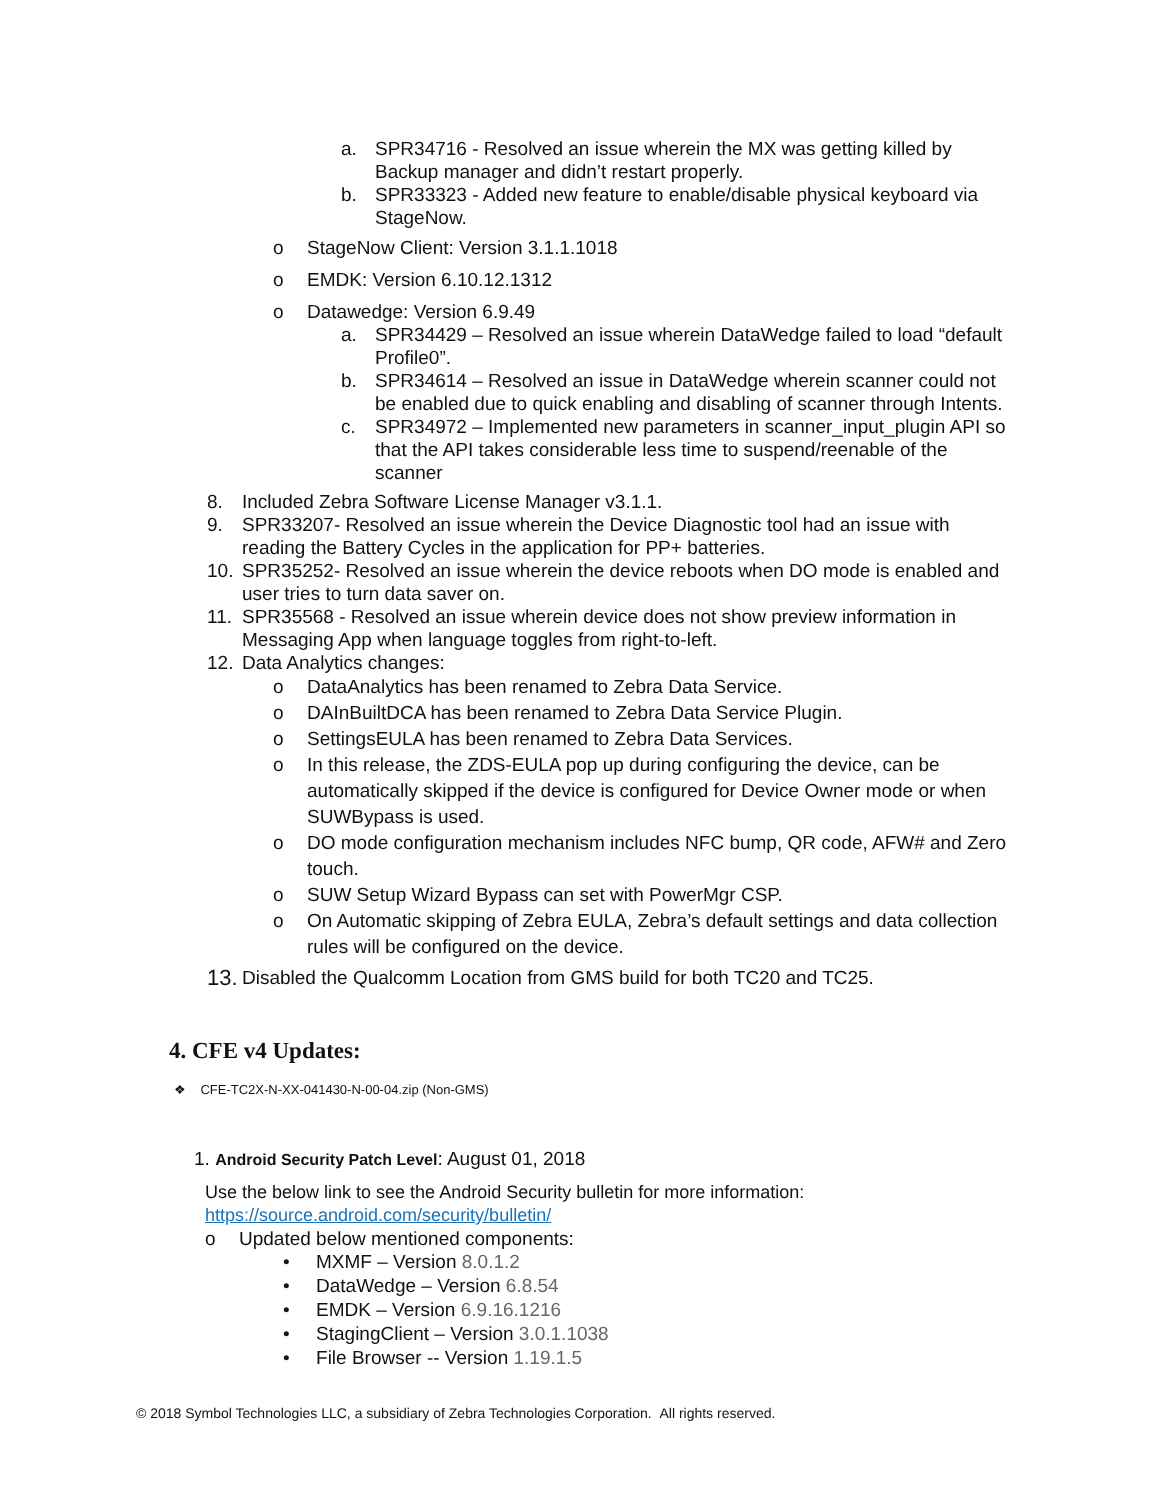a. SPR34716 - Resolved an issue wherein the MX was getting killed by Backup manager and didn’t restart properly.
b. SPR33323 - Added new feature to enable/disable physical keyboard via StageNow.
o StageNow Client: Version 3.1.1.1018
o EMDK: Version 6.10.12.1312
o Datawedge: Version 6.9.49
a. SPR34429 – Resolved an issue wherein DataWedge failed to load “default Profile0”.
b. SPR34614 – Resolved an issue in DataWedge wherein scanner could not be enabled due to quick enabling and disabling of scanner through Intents.
c. SPR34972 – Implemented new parameters in scanner_input_plugin API so that the API takes considerable less time to suspend/reenable of the scanner
8. Included Zebra Software License Manager v3.1.1.
9. SPR33207- Resolved an issue wherein the Device Diagnostic tool had an issue with reading the Battery Cycles in the application for PP+ batteries.
10. SPR35252- Resolved an issue wherein the device reboots when DO mode is enabled and user tries to turn data saver on.
11. SPR35568 - Resolved an issue wherein device does not show preview information in Messaging App when language toggles from right-to-left.
12. Data Analytics changes:
o DataAnalytics has been renamed to Zebra Data Service.
o DAInBuiltDCA has been renamed to Zebra Data Service Plugin.
o SettingsEULA has been renamed to Zebra Data Services.
o In this release, the ZDS-EULA pop up during configuring the device, can be automatically skipped if the device is configured for Device Owner mode or when SUWBypass is used.
o DO mode configuration mechanism includes NFC bump, QR code, AFW# and Zero touch.
o SUW Setup Wizard Bypass can set with PowerMgr CSP.
o On Automatic skipping of Zebra EULA, Zebra’s default settings and data collection rules will be configured on the device.
13. Disabled the Qualcomm Location from GMS build for both TC20 and TC25.
4. CFE v4 Updates:
❖ CFE-TC2X-N-XX-041430-N-00-04.zip (Non-GMS)
1. Android Security Patch Level: August 01, 2018
Use the below link to see the Android Security bulletin for more information:
https://source.android.com/security/bulletin/
o Updated below mentioned components:
• MXMF – Version 8.0.1.2
• DataWedge – Version 6.8.54
• EMDK – Version 6.9.16.1216
• StagingClient – Version 3.0.1.1038
• File Browser -- Version 1.19.1.5
© 2018 Symbol Technologies LLC, a subsidiary of Zebra Technologies Corporation. All rights reserved.